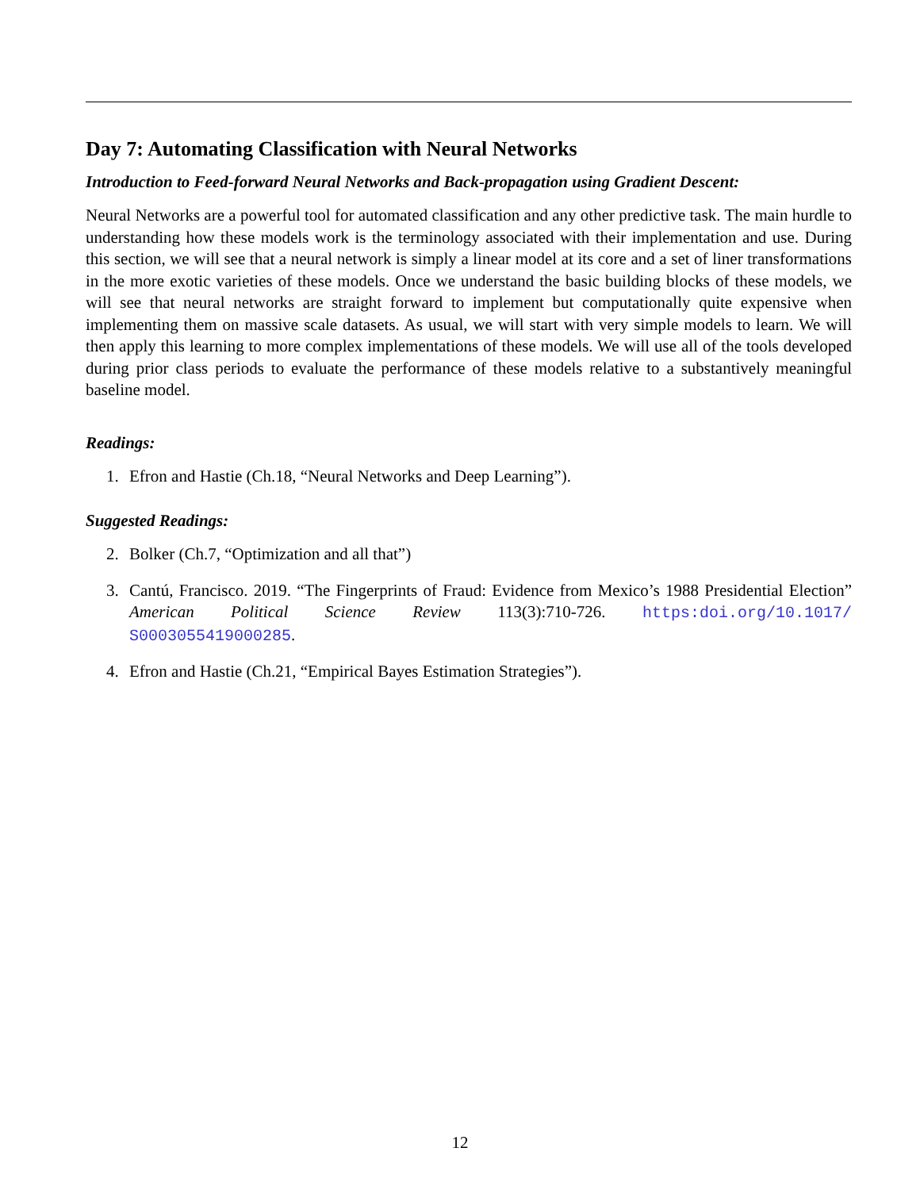Day 7: Automating Classification with Neural Networks
Introduction to Feed-forward Neural Networks and Back-propagation using Gradient Descent:
Neural Networks are a powerful tool for automated classification and any other predictive task. The main hurdle to understanding how these models work is the terminology associated with their implementation and use. During this section, we will see that a neural network is simply a linear model at its core and a set of liner transformations in the more exotic varieties of these models. Once we understand the basic building blocks of these models, we will see that neural networks are straight forward to implement but computationally quite expensive when implementing them on massive scale datasets. As usual, we will start with very simple models to learn. We will then apply this learning to more complex implementations of these models. We will use all of the tools developed during prior class periods to evaluate the performance of these models relative to a substantively meaningful baseline model.
Readings:
1. Efron and Hastie (Ch.18, “Neural Networks and Deep Learning”).
Suggested Readings:
2. Bolker (Ch.7, “Optimization and all that”)
3. Cantú, Francisco. 2019. “The Fingerprints of Fraud: Evidence from Mexico’s 1988 Presidential Election” American Political Science Review 113(3):710-726. https:doi.org/10.1017/ S0003055419000285.
4. Efron and Hastie (Ch.21, “Empirical Bayes Estimation Strategies”).
12